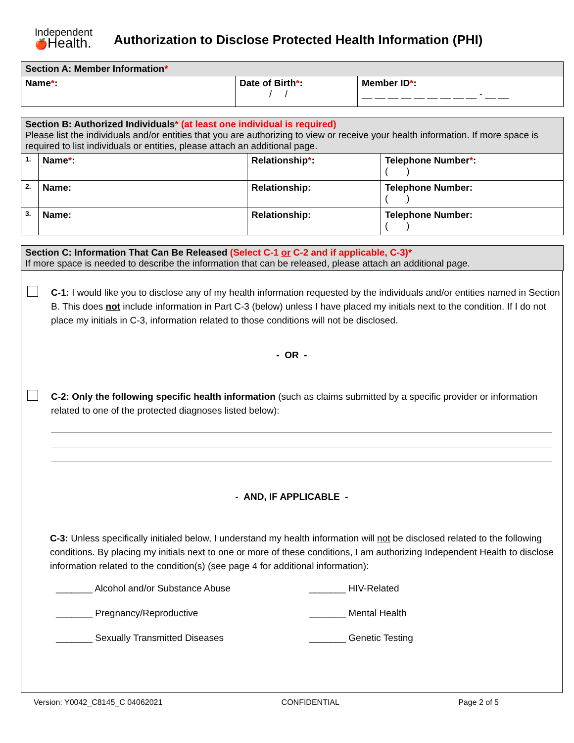Independent
🍎Health.
Authorization to Disclose Protected Health Information (PHI)
| Section A: Member Information * | | |
| --- | --- | --- |
| Name * : | Date of Birth * : / / | Member ID * : __ __ __ __ __ __ __ __ __ - __ __ |
| Section B: Authorized Individuals * (at least one individual is required) Please list the individuals and/or entities that you are authorizing to view or receive your health information. If more space is required to list individuals or entities, please attach an additional page. | | | |
| 1. | Name * : | Relationship * : | Telephone Number * : ( ) |
| 2. | Name: | Relationship: | Telephone Number: ( ) |
| 3. | Name: | Relationship: | Telephone Number: ( ) |
| Section C: Information That Can Be Released (Select C-1 or C-2 and if applicable, C-3)* If more space is needed to describe the information that can be released, please attach an additional page. |
C-1: I would like you to disclose any of my health information requested by the individuals and/or entities named in Section B. This does not include information in Part C-3 (below) unless I have placed my initials next to the condition. If I do not place my initials in C-3, information related to those conditions will not be disclosed.
- OR -
C-2: Only the following specific health information (such as claims submitted by a specific provider or information related to one of the protected diagnoses listed below):
- AND, IF APPLICABLE -
C-3: Unless specifically initialed below, I understand my health information will not be disclosed related to the following conditions. By placing my initials next to one or more of these conditions, I am authorizing Independent Health to disclose information related to the condition(s) (see page 4 for additional information):
_______ Alcohol and/or Substance Abuse
_______ HIV-Related
_______ Pregnancy/Reproductive
_______ Mental Health
_______ Sexually Transmitted Diseases
_______ Genetic Testing
Version: Y0042_C8145_C 04062021 CONFIDENTIAL Page 2 of 5